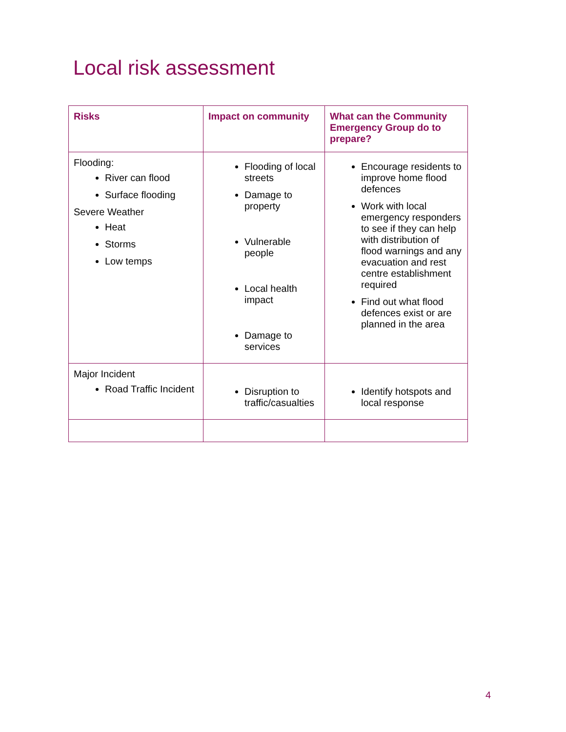Local risk assessment
| Risks | Impact on community | What can the Community Emergency Group do to prepare? |
| --- | --- | --- |
| Flooding: River can flood Surface flooding Severe Weather Heat Storms Low temps | Flooding of local streets Damage to property Vulnerable people Local health impact Damage to services | Encourage residents to improve home flood defences Work with local emergency responders to see if they can help with distribution of flood warnings and any evacuation and rest centre establishment required Find out what flood defences exist or are planned in the area |
| Major Incident Road Traffic Incident | Disruption to traffic/casualties | Identify hotspots and local response |
4